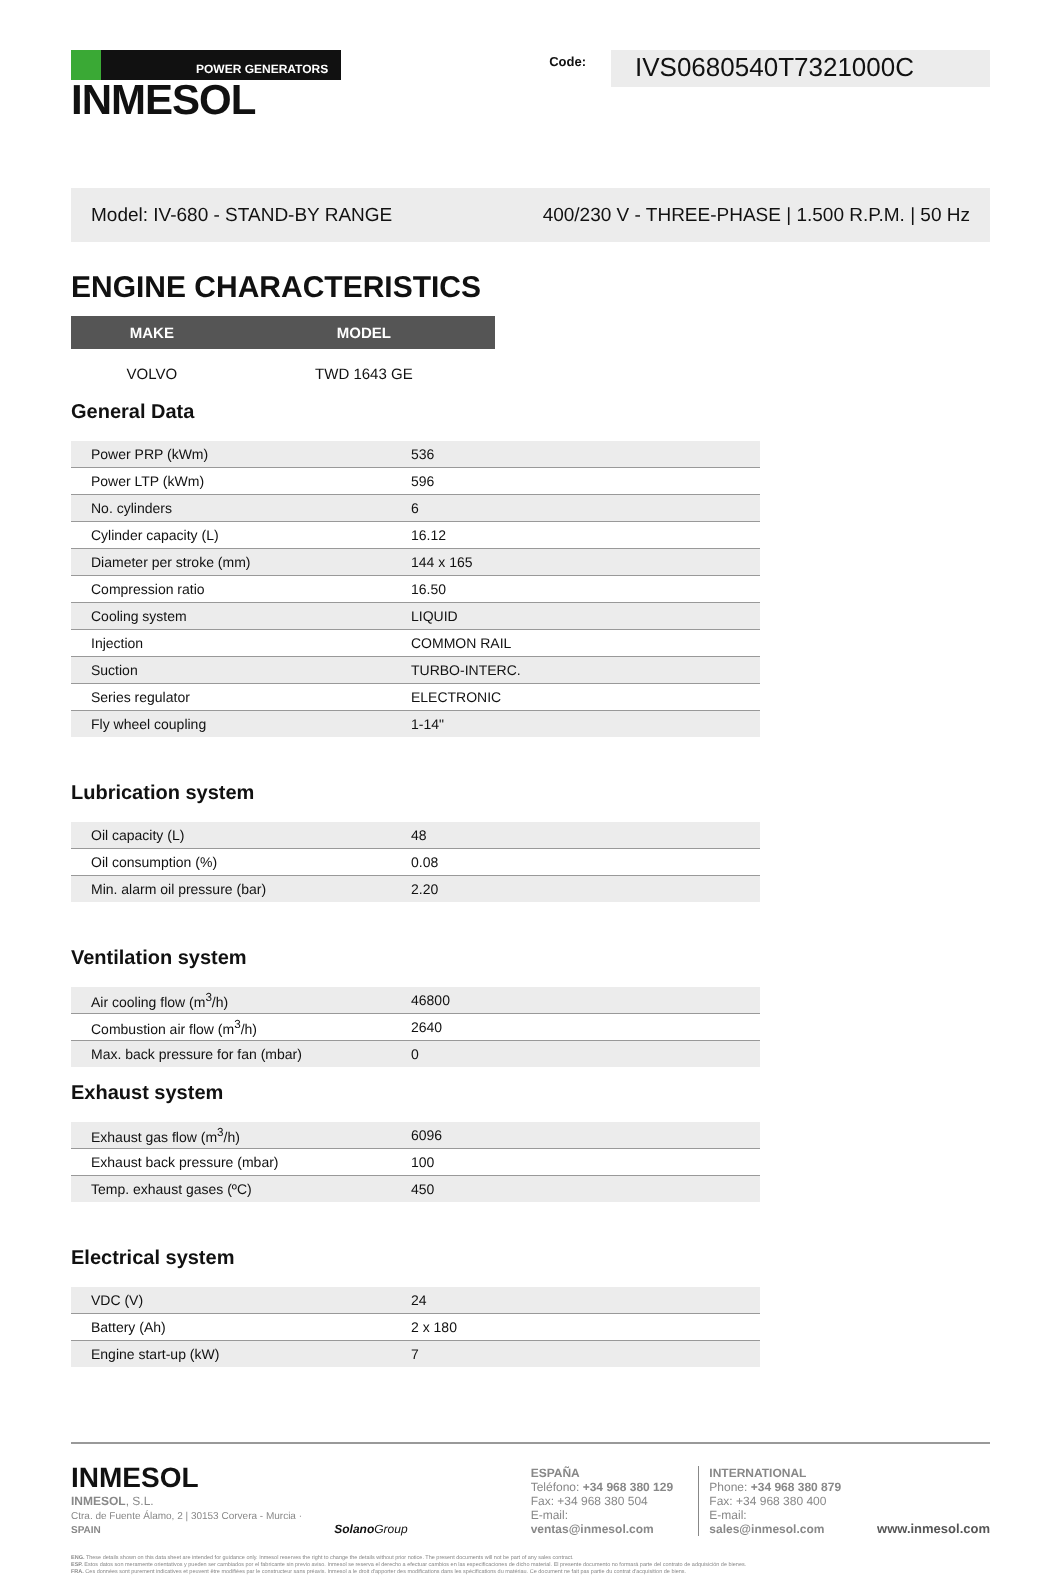POWER GENERATORS
INMESOL
Code:
IVS0680540T7321000C
Model: IV-680 - STAND-BY RANGE 400/230 V - THREE-PHASE | 1.500 R.P.M. | 50 Hz
ENGINE CHARACTERISTICS
| MAKE | MODEL |
| --- | --- |
| VOLVO | TWD 1643 GE |
General Data
| Power PRP (kWm) | 536 | |
| Power LTP (kWm) | 596 | |
| No. cylinders | 6 | |
| Cylinder capacity (L) | 16.12 | |
| Diameter per stroke (mm) | 144 x 165 | |
| Compression ratio | 16.50 | |
| Cooling system | LIQUID | |
| Injection | COMMON RAIL | |
| Suction | TURBO-INTERC. | |
| Series regulator | ELECTRONIC | |
| Fly wheel coupling | 1-14" | |
Lubrication system
| Oil capacity (L) | 48 | |
| Oil consumption (%) | 0.08 | |
| Min. alarm oil pressure (bar) | 2.20 | |
Ventilation system
| Air cooling flow (m<sup>3</sup>/h) | 46800 | |
| Combustion air flow (m<sup>3</sup>/h) | 2640 | |
| Max. back pressure for fan (mbar) | 0 | |
Exhaust system
| Exhaust gas flow (m<sup>3</sup>/h) | 6096 | |
| Exhaust back pressure (mbar) | 100 | |
| Temp. exhaust gases (ºC) | 450 | |
Electrical system
| VDC (V) | 24 | |
| Battery (Ah) | 2 x 180 | |
| Engine start-up (kW) | 7 | |
INMESOL
INMESOL, S.L.
Ctra. de Fuente Álamo, 2 | 30153 Corvera - Murcia · SPAIN
Solano Group
ESPAÑA
Teléfono: +34 968 380 129
Fax: +34 968 380 504
E-mail: ventas@inmesol.com
INTERNATIONAL
Phone: +34 968 380 879
Fax: +34 968 380 400
E-mail: sales@inmesol.com
www.inmesol.com
ENG. These details shown on this data sheet are intended for guidance only. Inmesol reserves the right to change the details without prior notice. The present documents will not be part of any sales contract.
ESP. Estos datos son meramente orientativos y pueden ser cambiados por el fabricante sin previo aviso. Inmesol se reserva el derecho a efectuar cambios en las especificaciones de dicho material. El presente documento no formará parte del contrato de adquisición de bienes.
FRA. Ces données sont purement indicatives et peuvent être modifiées par le constructeur sans préavis. Inmesol a le droit d'apporter des modifications dans les spécifications du matériau. Ce document ne fait pas partie du contrat d'acquisition de biens.